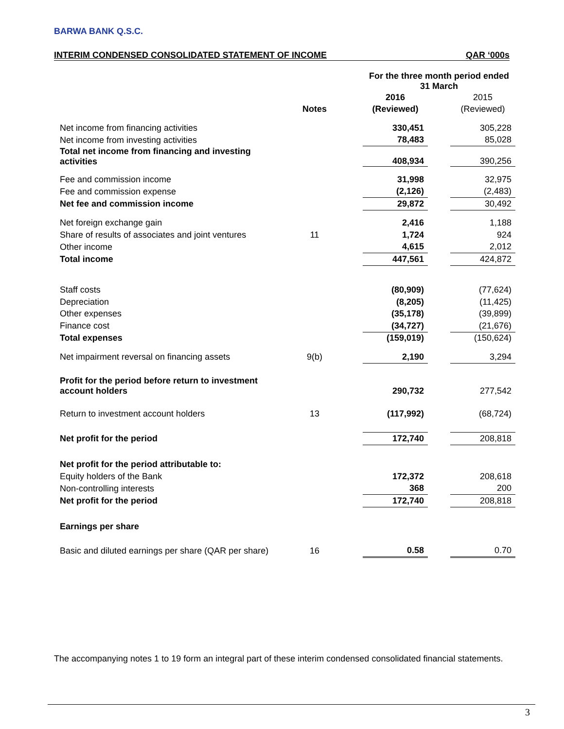BARWA BANK Q.S.C.
INTERIM CONDENSED CONSOLIDATED STATEMENT OF INCOME QAR ‘000s
| | | | For the three month period ended 31 March | | |
| | | | 2016 | | 2015 |
| | Notes | | (Reviewed) | | (Reviewed) |
| Net income from financing activities | | | 330,451 | | 305,228 |
| Net income from investing activities | | | 78,483 | | 85,028 |
| Total net income from financing and investing activities | | | 408,934 | | 390,256 |
| Fee and commission income | | | 31,998 | | 32,975 |
| Fee and commission expense | | | (2,126) | | (2,483) |
| Net fee and commission income | | | 29,872 | | 30,492 |
| Net foreign exchange gain | | | 2,416 | | 1,188 |
| Share of results of associates and joint ventures | 11 | | 1,724 | | 924 |
| Other income | | | 4,615 | | 2,012 |
| Total income | | | 447,561 | | 424,872 |
| Staff costs | | | (80,909) | | (77,624) |
| Depreciation | | | (8,205) | | (11,425) |
| Other expenses | | | (35,178) | | (39,899) |
| Finance cost | | | (34,727) | | (21,676) |
| Total expenses | | | (159,019) | | (150,624) |
| Net impairment reversal on financing assets | 9(b) | | 2,190 | | 3,294 |
| Profit for the period before return to investment account holders | | | 290,732 | | 277,542 |
| Return to investment account holders | 13 | | (117,992) | | (68,724) |
| Net profit for the period | | | 172,740 | | 208,818 |
| Net profit for the period attributable to: | | | | | |
| Equity holders of the Bank | | | 172,372 | | 208,618 |
| Non-controlling interests | | | 368 | | 200 |
| Net profit for the period | | | 172,740 | | 208,818 |
| Earnings per share | | | | | |
| Basic and diluted earnings per share (QAR per share) | 16 | | 0.58 | | 0.70 |
The accompanying notes 1 to 19 form an integral part of these interim condensed consolidated financial statements.
3